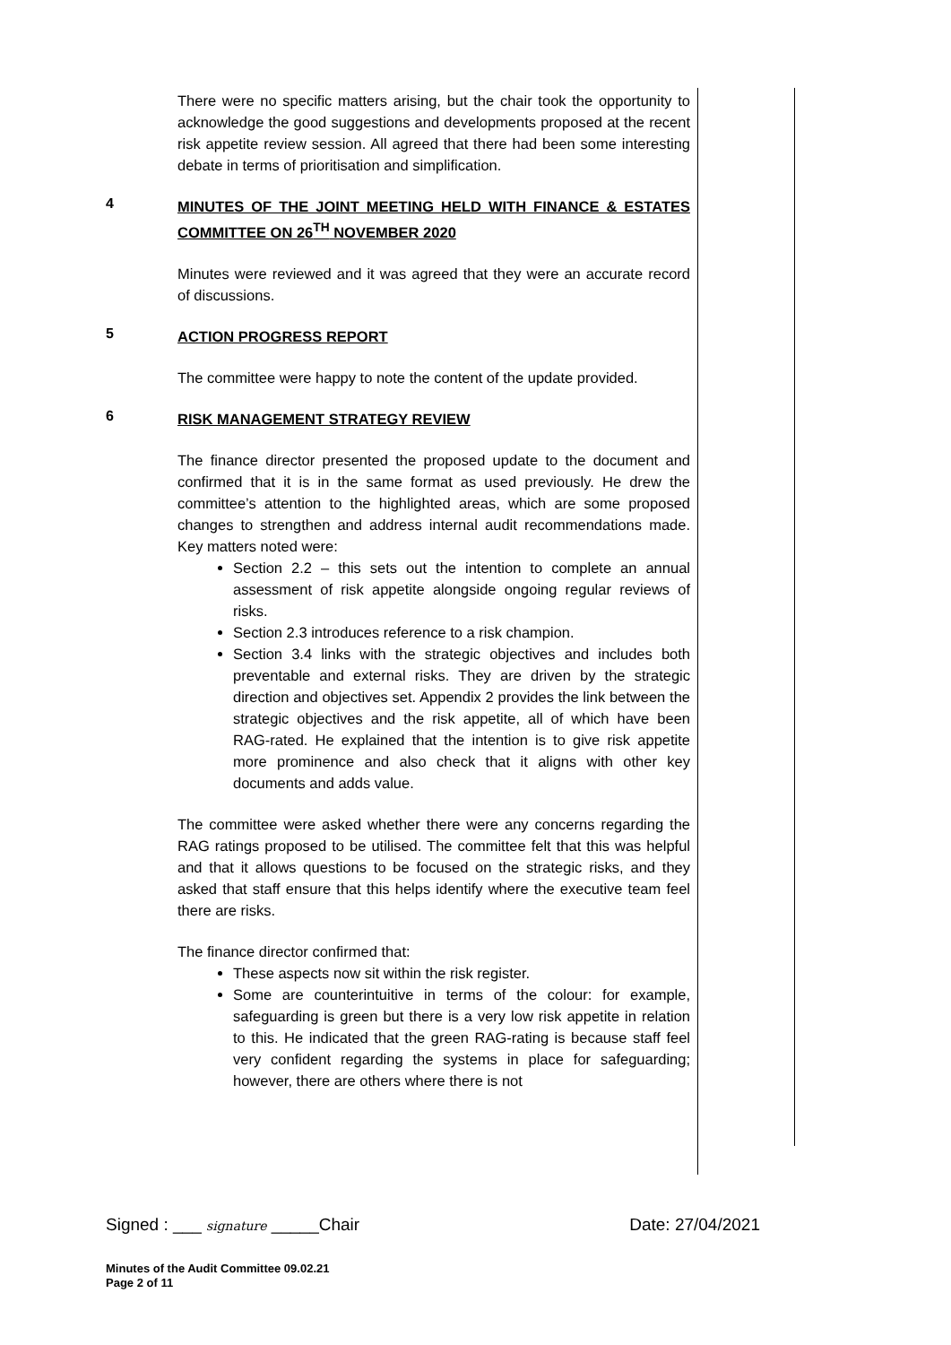There were no specific matters arising, but the chair took the opportunity to acknowledge the good suggestions and developments proposed at the recent risk appetite review session. All agreed that there had been some interesting debate in terms of prioritisation and simplification.
4
MINUTES OF THE JOINT MEETING HELD WITH FINANCE & ESTATES COMMITTEE ON 26<sup>TH</sup> NOVEMBER 2020
Minutes were reviewed and it was agreed that they were an accurate record of discussions.
5
ACTION PROGRESS REPORT
The committee were happy to note the content of the update provided.
6
RISK MANAGEMENT STRATEGY REVIEW
The finance director presented the proposed update to the document and confirmed that it is in the same format as used previously. He drew the committee’s attention to the highlighted areas, which are some proposed changes to strengthen and address internal audit recommendations made. Key matters noted were:
Section 2.2 – this sets out the intention to complete an annual assessment of risk appetite alongside ongoing regular reviews of risks.
Section 2.3 introduces reference to a risk champion.
Section 3.4 links with the strategic objectives and includes both preventable and external risks. They are driven by the strategic direction and objectives set. Appendix 2 provides the link between the strategic objectives and the risk appetite, all of which have been RAG-rated. He explained that the intention is to give risk appetite more prominence and also check that it aligns with other key documents and adds value.
The committee were asked whether there were any concerns regarding the RAG ratings proposed to be utilised. The committee felt that this was helpful and that it allows questions to be focused on the strategic risks, and they asked that staff ensure that this helps identify where the executive team feel there are risks.
The finance director confirmed that:
These aspects now sit within the risk register.
Some are counterintuitive in terms of the colour: for example, safeguarding is green but there is a very low risk appetite in relation to this. He indicated that the green RAG-rating is because staff feel very confident regarding the systems in place for safeguarding; however, there are others where there is not
Signed : ___ signature _____Chair Date: 27/04/2021
Minutes of the Audit Committee 09.02.21
Page 2 of 11